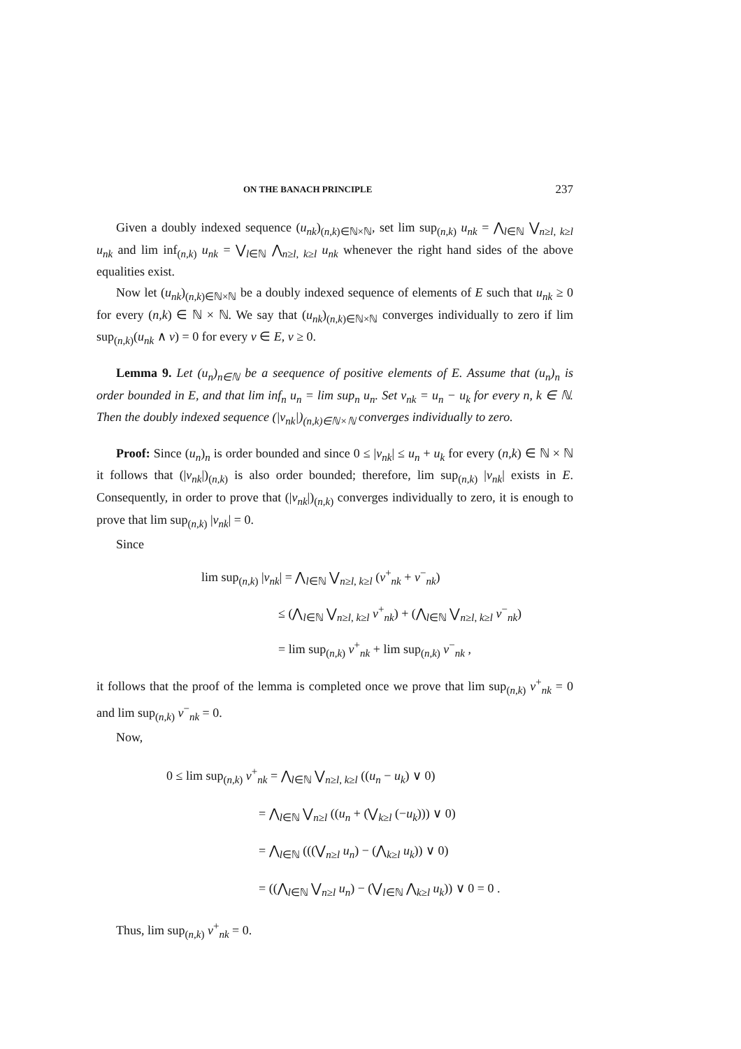ON THE BANACH PRINCIPLE 237
Given a doubly indexed sequence (u<sub>nk</sub>)<sub>(n,k)∈ℕ×ℕ</sub>, set lim sup<sub>(n,k)</sub> u<sub>nk</sub> = ⋀<sub>l∈ℕ</sub> ⋁<sub>n≥l, k≥l</sub> u<sub>nk</sub> and lim inf<sub>(n,k)</sub> u<sub>nk</sub> = ⋁<sub>l∈ℕ</sub> ⋀<sub>n≥l, k≥l</sub> u<sub>nk</sub> whenever the right hand sides of the above equalities exist.
Now let (u<sub>nk</sub>)<sub>(n,k)∈ℕ×ℕ</sub> be a doubly indexed sequence of elements of E such that u<sub>nk</sub> ≥ 0 for every (n,k) ∈ ℕ × ℕ. We say that (u<sub>nk</sub>)<sub>(n,k)∈ℕ×ℕ</sub> converges individually to zero if lim sup<sub>(n,k)</sub>(u<sub>nk</sub> ∧ v) = 0 for every v ∈ E, v ≥ 0.
Lemma 9. Let (u<sub>n</sub>)<sub>n∈ℕ</sub> be a seequence of positive elements of E. Assume that (u<sub>n</sub>)<sub>n</sub> is order bounded in E, and that lim inf<sub>n</sub> u<sub>n</sub> = lim sup<sub>n</sub> u<sub>n</sub>. Set v<sub>nk</sub> = u<sub>n</sub> − u<sub>k</sub> for every n, k ∈ ℕ. Then the doubly indexed sequence (|v<sub>nk</sub>|)<sub>(n,k)∈ℕ×ℕ</sub> converges individually to zero.
Proof: Since (u<sub>n</sub>)<sub>n</sub> is order bounded and since 0 ≤ |v<sub>nk</sub>| ≤ u<sub>n</sub> + u<sub>k</sub> for every (n,k) ∈ ℕ × ℕ it follows that (|v<sub>nk</sub>|)<sub>(n,k)</sub> is also order bounded; therefore, lim sup<sub>(n,k)</sub> |v<sub>nk</sub>| exists in E. Consequently, in order to prove that (|v<sub>nk</sub>|)<sub>(n,k)</sub> converges individually to zero, it is enough to prove that lim sup<sub>(n,k)</sub> |v<sub>nk</sub>| = 0.
Since
lim sup<sub>(n,k)</sub> |v<sub>nk</sub>| = ⋀<sub>l∈ℕ</sub> ⋁<sub>n≥l, k≥l</sub> (v<sup>+</sup><sub>nk</sub> + v<sup>−</sup><sub>nk</sub>)
≤ (⋀<sub>l∈ℕ</sub> ⋁<sub>n≥l, k≥l</sub> v<sup>+</sup><sub>nk</sub>) + (⋀<sub>l∈ℕ</sub> ⋁<sub>n≥l, k≥l</sub> v<sup>−</sup><sub>nk</sub>)
= lim sup<sub>(n,k)</sub> v<sup>+</sup><sub>nk</sub> + lim sup<sub>(n,k)</sub> v<sup>−</sup><sub>nk</sub> ,
it follows that the proof of the lemma is completed once we prove that lim sup<sub>(n,k)</sub> v<sup>+</sup><sub>nk</sub> = 0 and lim sup<sub>(n,k)</sub> v<sup>−</sup><sub>nk</sub> = 0.
Now,
0 ≤ lim sup<sub>(n,k)</sub> v<sup>+</sup><sub>nk</sub> = ⋀<sub>l∈ℕ</sub> ⋁<sub>n≥l, k≥l</sub> ((u<sub>n</sub> − u<sub>k</sub>) ∨ 0)
= ⋀<sub>l∈ℕ</sub> ⋁<sub>n≥l</sub> ((u<sub>n</sub> + (⋁<sub>k≥l</sub> (−u<sub>k</sub>))) ∨ 0)
= ⋀<sub>l∈ℕ</sub> (((⋁<sub>n≥l</sub> u<sub>n</sub>) − (⋀<sub>k≥l</sub> u<sub>k</sub>)) ∨ 0)
= ((⋀<sub>l∈ℕ</sub> ⋁<sub>n≥l</sub> u<sub>n</sub>) − (⋁<sub>l∈ℕ</sub> ⋀<sub>k≥l</sub> u<sub>k</sub>)) ∨ 0 = 0 .
Thus, lim sup<sub>(n,k)</sub> v<sup>+</sup><sub>nk</sub> = 0.